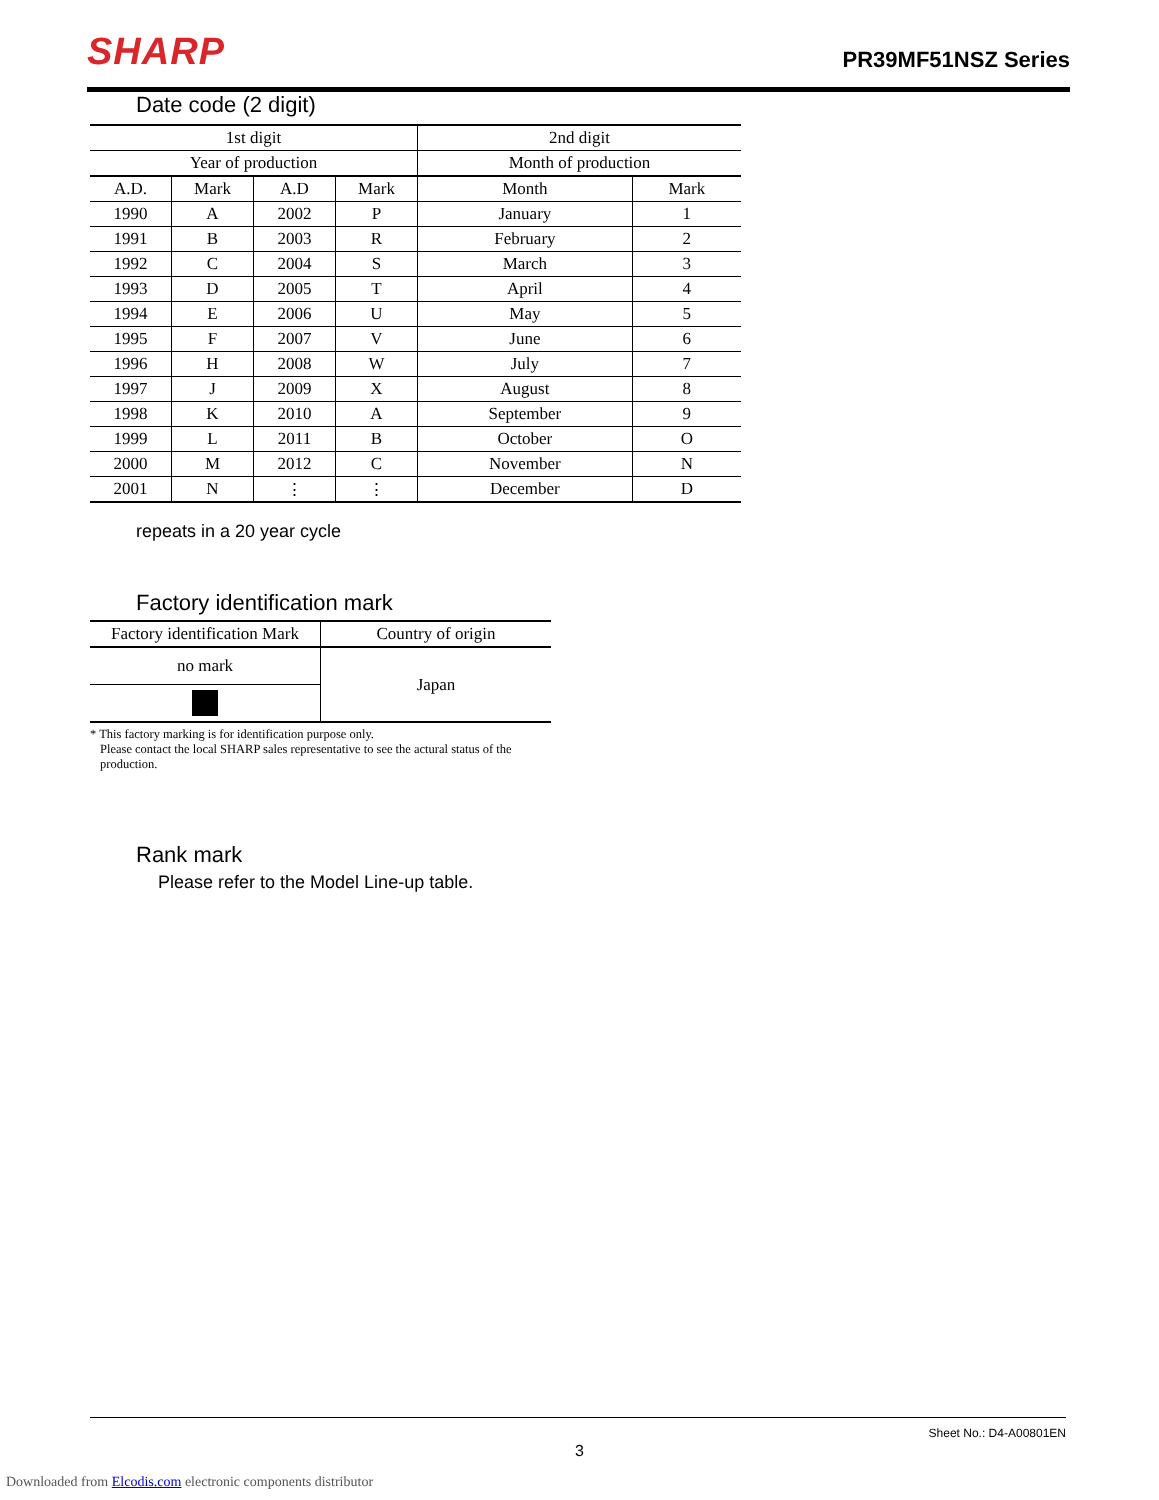SHARP PR39MF51NSZ Series
Date code (2 digit)
| 1st digit | | | | 2nd digit | |
| Year of production | | | | Month of production | |
| A.D. | Mark | A.D | Mark | Month | Mark |
| 1990 | A | 2002 | P | January | 1 |
| 1991 | B | 2003 | R | February | 2 |
| 1992 | C | 2004 | S | March | 3 |
| 1993 | D | 2005 | T | April | 4 |
| 1994 | E | 2006 | U | May | 5 |
| 1995 | F | 2007 | V | June | 6 |
| 1996 | H | 2008 | W | July | 7 |
| 1997 | J | 2009 | X | August | 8 |
| 1998 | K | 2010 | A | September | 9 |
| 1999 | L | 2011 | B | October | O |
| 2000 | M | 2012 | C | November | N |
| 2001 | N | ⋮ | ⋮ | December | D |
repeats in a 20 year cycle
Factory identification mark
| Factory identification Mark | Country of origin |
| no mark | Japan |
* This factory marking is for identification purpose only.
Please contact the local SHARP sales representative to see the actural status of the
production.
Rank mark
Please refer to the Model Line-up table.
Sheet No.: D4-A00801EN
3
Downloaded from Elcodis.com electronic components distributor